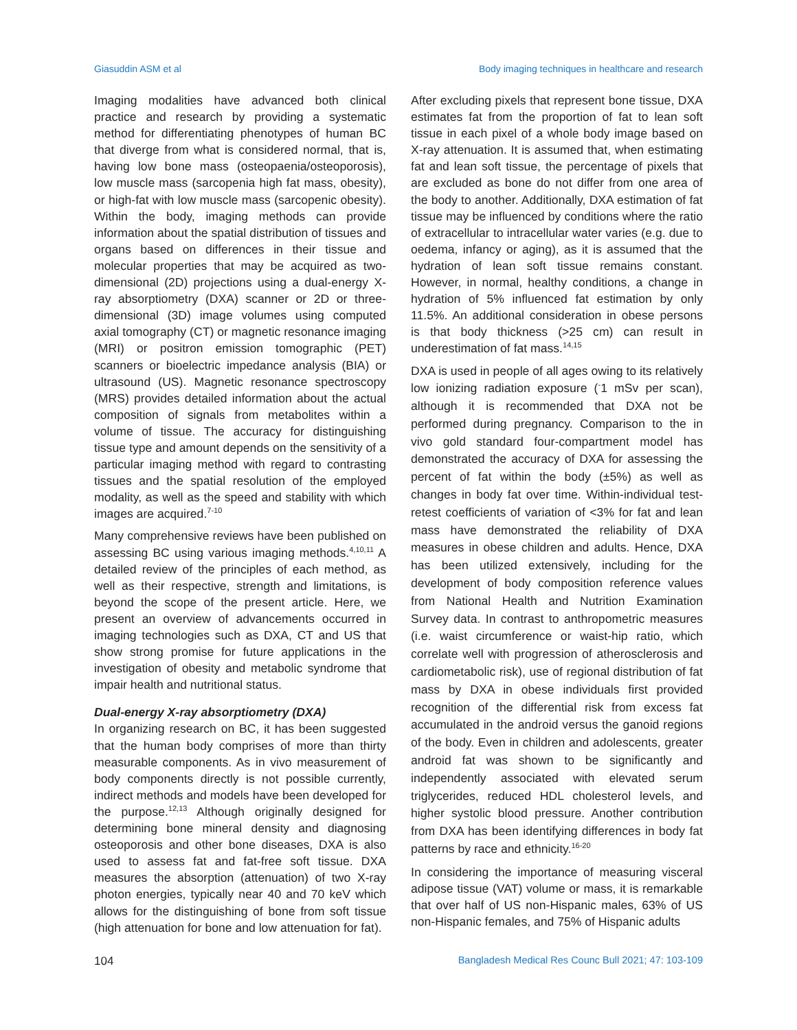Giasuddin ASM et al Body imaging techniques in healthcare and research
Imaging modalities have advanced both clinical practice and research by providing a systematic method for differentiating phenotypes of human BC that diverge from what is considered normal, that is, having low bone mass (osteopaenia/osteoporosis), low muscle mass (sarcopenia high fat mass, obesity), or high-fat with low muscle mass (sarcopenic obesity). Within the body, imaging methods can provide information about the spatial distribution of tissues and organs based on differences in their tissue and molecular properties that may be acquired as two-dimensional (2D) projections using a dual-energy X-ray absorptiometry (DXA) scanner or 2D or three-dimensional (3D) image volumes using computed axial tomography (CT) or magnetic resonance imaging (MRI) or positron emission tomographic (PET) scanners or bioelectric impedance analysis (BIA) or ultrasound (US). Magnetic resonance spectroscopy (MRS) provides detailed information about the actual composition of signals from metabolites within a volume of tissue. The accuracy for distinguishing tissue type and amount depends on the sensitivity of a particular imaging method with regard to contrasting tissues and the spatial resolution of the employed modality, as well as the speed and stability with which images are acquired.<sup>7-10</sup>
Many comprehensive reviews have been published on assessing BC using various imaging methods.<sup>4,10,11</sup> A detailed review of the principles of each method, as well as their respective, strength and limitations, is beyond the scope of the present article. Here, we present an overview of advancements occurred in imaging technologies such as DXA, CT and US that show strong promise for future applications in the investigation of obesity and metabolic syndrome that impair health and nutritional status.
Dual-energy X-ray absorptiometry (DXA)
In organizing research on BC, it has been suggested that the human body comprises of more than thirty measurable components. As in vivo measurement of body components directly is not possible currently, indirect methods and models have been developed for the purpose.<sup>12,13</sup> Although originally designed for determining bone mineral density and diagnosing osteoporosis and other bone diseases, DXA is also used to assess fat and fat-free soft tissue. DXA measures the absorption (attenuation) of two X-ray photon energies, typically near 40 and 70 keV which allows for the distinguishing of bone from soft tissue (high attenuation for bone and low attenuation for fat).
After excluding pixels that represent bone tissue, DXA estimates fat from the proportion of fat to lean soft tissue in each pixel of a whole body image based on X-ray attenuation. It is assumed that, when estimating fat and lean soft tissue, the percentage of pixels that are excluded as bone do not differ from one area of the body to another. Additionally, DXA estimation of fat tissue may be influenced by conditions where the ratio of extracellular to intracellular water varies (e.g. due to oedema, infancy or aging), as it is assumed that the hydration of lean soft tissue remains constant. However, in normal, healthy conditions, a change in hydration of 5% influenced fat estimation by only 11.5%. An additional consideration in obese persons is that body thickness (>25 cm) can result in underestimation of fat mass.<sup>14,15</sup>
DXA is used in people of all ages owing to its relatively low ionizing radiation exposure (<sup>-</sup>1 mSv per scan), although it is recommended that DXA not be performed during pregnancy. Comparison to the in vivo gold standard four-compartment model has demonstrated the accuracy of DXA for assessing the percent of fat within the body (±5%) as well as changes in body fat over time. Within-individual test-retest coefficients of variation of <3% for fat and lean mass have demonstrated the reliability of DXA measures in obese children and adults. Hence, DXA has been utilized extensively, including for the development of body composition reference values from National Health and Nutrition Examination Survey data. In contrast to anthropometric measures (i.e. waist circumference or waist-hip ratio, which correlate well with progression of atherosclerosis and cardiometabolic risk), use of regional distribution of fat mass by DXA in obese individuals first provided recognition of the differential risk from excess fat accumulated in the android versus the ganoid regions of the body. Even in children and adolescents, greater android fat was shown to be significantly and independently associated with elevated serum triglycerides, reduced HDL cholesterol levels, and higher systolic blood pressure. Another contribution from DXA has been identifying differences in body fat patterns by race and ethnicity.<sup>16-20</sup>
In considering the importance of measuring visceral adipose tissue (VAT) volume or mass, it is remarkable that over half of US non-Hispanic males, 63% of US non-Hispanic females, and 75% of Hispanic adults
104 Bangladesh Medical Res Counc Bull 2021; 47: 103-109